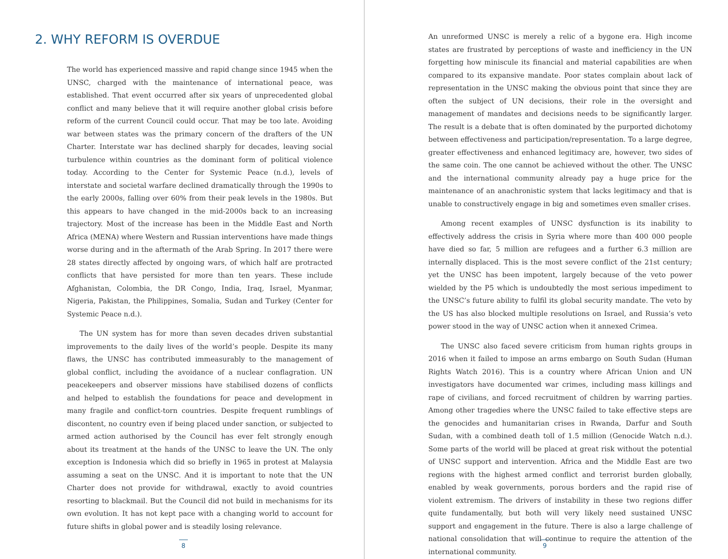2. WHY REFORM IS OVERDUE
The world has experienced massive and rapid change since 1945 when the UNSC, charged with the maintenance of international peace, was established. That event occurred after six years of unprecedented global conflict and many believe that it will require another global crisis before reform of the current Council could occur. That may be too late. Avoiding war between states was the primary concern of the drafters of the UN Charter. Interstate war has declined sharply for decades, leaving social turbulence within countries as the dominant form of political violence today. According to the Center for Systemic Peace (n.d.), levels of interstate and societal warfare declined dramatically through the 1990s to the early 2000s, falling over 60% from their peak levels in the 1980s. But this appears to have changed in the mid-2000s back to an increasing trajectory. Most of the increase has been in the Middle East and North Africa (MENA) where Western and Russian interventions have made things worse during and in the aftermath of the Arab Spring. In 2017 there were 28 states directly affected by ongoing wars, of which half are protracted conflicts that have persisted for more than ten years. These include Afghanistan, Colombia, the DR Congo, India, Iraq, Israel, Myanmar, Nigeria, Pakistan, the Philippines, Somalia, Sudan and Turkey (Center for Systemic Peace n.d.).
The UN system has for more than seven decades driven substantial improvements to the daily lives of the world’s people. Despite its many flaws, the UNSC has contributed immeasurably to the management of global conflict, including the avoidance of a nuclear conflagration. UN peacekeepers and observer missions have stabilised dozens of conflicts and helped to establish the foundations for peace and development in many fragile and conflict-torn countries. Despite frequent rumblings of discontent, no country even if being placed under sanction, or subjected to armed action authorised by the Council has ever felt strongly enough about its treatment at the hands of the UNSC to leave the UN. The only exception is Indonesia which did so briefly in 1965 in protest at Malaysia assuming a seat on the UNSC. And it is important to note that the UN Charter does not provide for withdrawal, exactly to avoid countries resorting to blackmail. But the Council did not build in mechanisms for its own evolution. It has not kept pace with a changing world to account for future shifts in global power and is steadily losing relevance.
8
An unreformed UNSC is merely a relic of a bygone era. High income states are frustrated by perceptions of waste and inefficiency in the UN forgetting how miniscule its financial and material capabilities are when compared to its expansive mandate. Poor states complain about lack of representation in the UNSC making the obvious point that since they are often the subject of UN decisions, their role in the oversight and management of mandates and decisions needs to be significantly larger. The result is a debate that is often dominated by the purported dichotomy between effectiveness and participation/representation. To a large degree, greater effectiveness and enhanced legitimacy are, however, two sides of the same coin. The one cannot be achieved without the other. The UNSC and the international community already pay a huge price for the maintenance of an anachronistic system that lacks legitimacy and that is unable to constructively engage in big and sometimes even smaller crises.
Among recent examples of UNSC dysfunction is its inability to effectively address the crisis in Syria where more than 400 000 people have died so far, 5 million are refugees and a further 6.3 million are internally displaced. This is the most severe conflict of the 21st century; yet the UNSC has been impotent, largely because of the veto power wielded by the P5 which is undoubtedly the most serious impediment to the UNSC’s future ability to fulfil its global security mandate. The veto by the US has also blocked multiple resolutions on Israel, and Russia’s veto power stood in the way of UNSC action when it annexed Crimea.
The UNSC also faced severe criticism from human rights groups in 2016 when it failed to impose an arms embargo on South Sudan (Human Rights Watch 2016). This is a country where African Union and UN investigators have documented war crimes, including mass killings and rape of civilians, and forced recruitment of children by warring parties. Among other tragedies where the UNSC failed to take effective steps are the genocides and humanitarian crises in Rwanda, Darfur and South Sudan, with a combined death toll of 1.5 million (Genocide Watch n.d.). Some parts of the world will be placed at great risk without the potential of UNSC support and intervention. Africa and the Middle East are two regions with the highest armed conflict and terrorist burden globally, enabled by weak governments, porous borders and the rapid rise of violent extremism. The drivers of instability in these two regions differ quite fundamentally, but both will very likely need sustained UNSC support and engagement in the future. There is also a large challenge of national consolidation that will continue to require the attention of the international community.
9